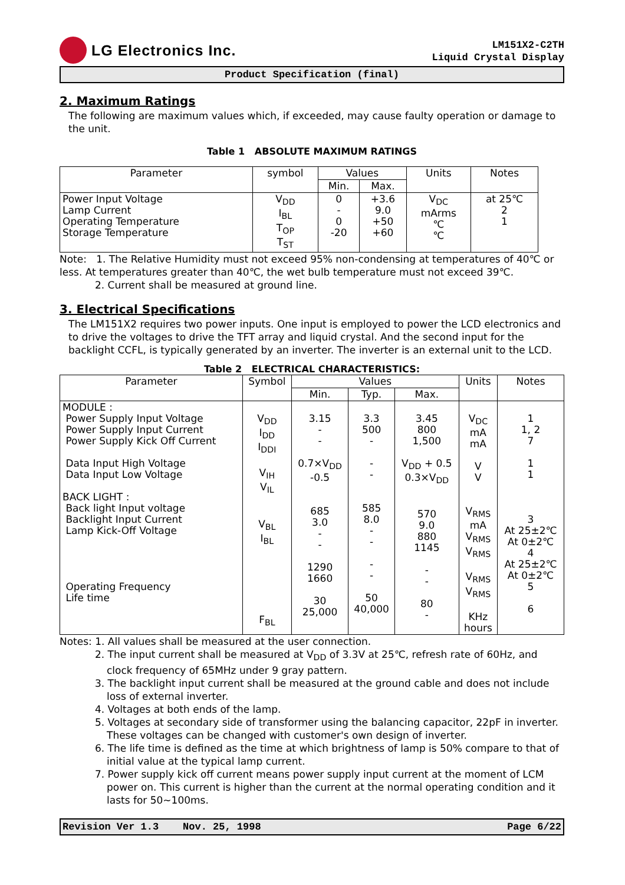LG Electronics Inc.
LM151X2-C2TH
Liquid Crystal Display
Product Specification (final)
2. Maximum Ratings
The following are maximum values which, if exceeded, may cause faulty operation or damage to the unit.
Table 1 ABSOLUTE MAXIMUM RATINGS
| Parameter | symbol | Values | | Units | Notes |
| --- | --- | --- | --- | --- | --- |
| | | Min. | Max. | | |
| Power Input Voltage Lamp Current Operating Temperature Storage Temperature | V<sub>DD</sub> I<sub>BL</sub> T<sub>OP</sub> T<sub>ST</sub> | 0 - 0 -20 | +3.6 9.0 +50 +60 | V<sub>DC</sub> mArms ℃ ℃ | at 25℃ 2 1 |
Note: 1. The Relative Humidity must not exceed 95% non-condensing at temperatures of 40℃ or less. At temperatures greater than 40℃, the wet bulb temperature must not exceed 39℃.
2. Current shall be measured at ground line.
3. Electrical Specifications
The LM151X2 requires two power inputs. One input is employed to power the LCD electronics and to drive the voltages to drive the TFT array and liquid crystal. And the second input for the backlight CCFL, is typically generated by an inverter. The inverter is an external unit to the LCD.
Table 2 ELECTRICAL CHARACTERISTICS:
| Parameter | Symbol | Values | | | Units | Notes |
| --- | --- | --- | --- | --- | --- | --- |
| | | Min. | Typ. | Max. | | |
| MODULE : Power Supply Input Voltage Power Supply Input Current Power Supply Kick Off Current Data Input High Voltage Data Input Low Voltage BACK LIGHT : Back light Input voltage Backlight Input Current Lamp Kick-Off Voltage Operating Frequency Life time | V<sub>DD</sub> I<sub>DD</sub> I<sub>DDI</sub> V<sub>IH</sub> V<sub>IL</sub> V<sub>BL</sub> I<sub>BL</sub> F<sub>BL</sub> | 3.15 - - 0.7×V<sub>DD</sub> -0.5 685 3.0 - - 1290 1660 30 25,000 | 3.3 500 - - - 585 8.0 - - - - 50 40,000 | 3.45 800 1,500 V<sub>DD</sub> + 0.5 0.3×V<sub>DD</sub> 570 9.0 880 1145 - - 80 - | V<sub>DC</sub> mA mA V V V<sub>RMS</sub> mA V<sub>RMS</sub> V<sub>RMS</sub> V<sub>RMS</sub> V<sub>RMS</sub> KHz hours | 1 1, 2 7 1 1 3 At 25±2℃ At 0±2℃ 4 At 25±2℃ At 0±2℃ 5 6 |
Notes: 1. All values shall be measured at the user connection.
2. The input current shall be measured at V<sub>DD</sub> of 3.3V at 25℃, refresh rate of 60Hz, and clock frequency of 65MHz under 9 gray pattern.
3. The backlight input current shall be measured at the ground cable and does not include loss of external inverter.
4. Voltages at both ends of the lamp.
5. Voltages at secondary side of transformer using the balancing capacitor, 22pF in inverter. These voltages can be changed with customer's own design of inverter.
6. The life time is defined as the time at which brightness of lamp is 50% compare to that of initial value at the typical lamp current.
7. Power supply kick off current means power supply input current at the moment of LCM power on. This current is higher than the current at the normal operating condition and it lasts for 50~100ms.
Revision Ver 1.3 Nov. 25, 1998 Page 6/22